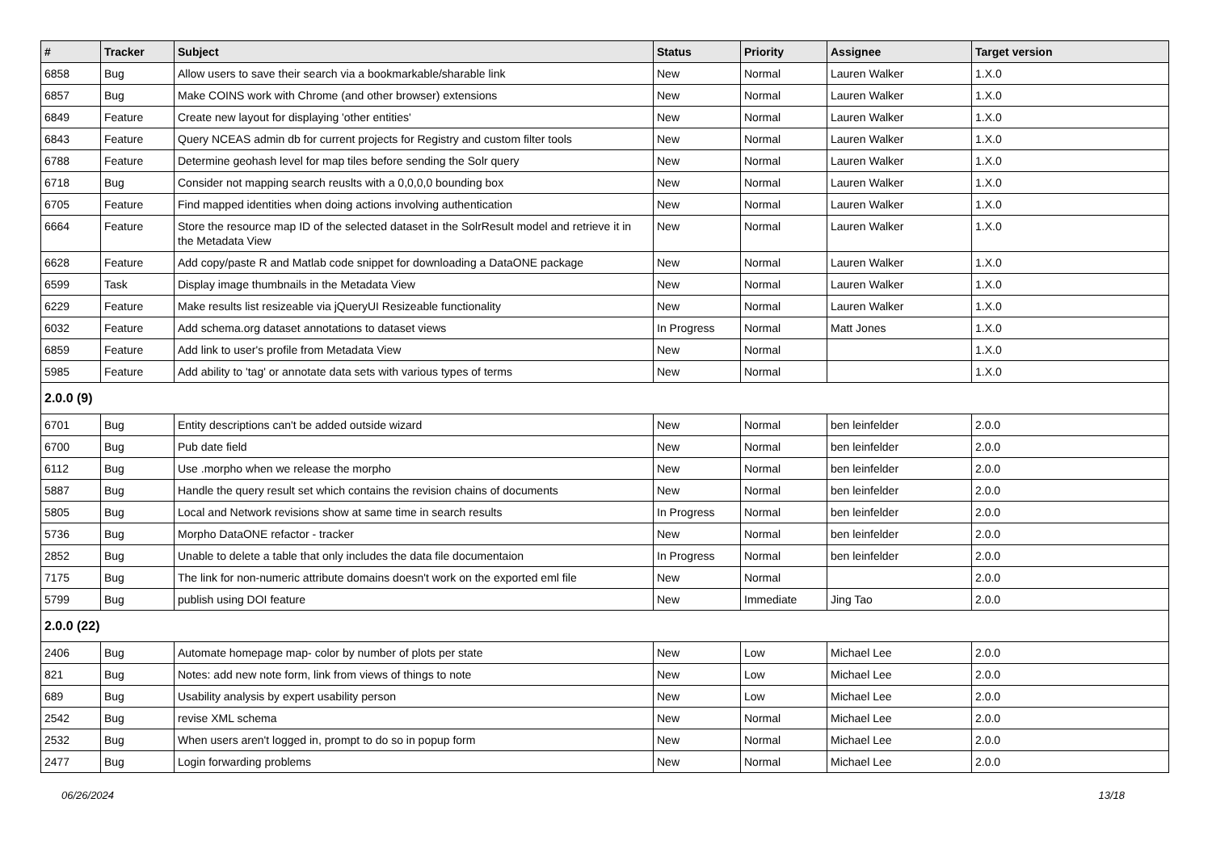| # | Tracker | Subject | Status | Priority | Assignee | Target version |
| --- | --- | --- | --- | --- | --- | --- |
| 6858 | Bug | Allow users to save their search via a bookmarkable/sharable link | New | Normal | Lauren Walker | 1.X.0 |
| 6857 | Bug | Make COINS work with Chrome (and other browser) extensions | New | Normal | Lauren Walker | 1.X.0 |
| 6849 | Feature | Create new layout for displaying 'other entities' | New | Normal | Lauren Walker | 1.X.0 |
| 6843 | Feature | Query NCEAS admin db for current projects for Registry and custom filter tools | New | Normal | Lauren Walker | 1.X.0 |
| 6788 | Feature | Determine geohash level for map tiles before sending the Solr query | New | Normal | Lauren Walker | 1.X.0 |
| 6718 | Bug | Consider not mapping search reuslts with a 0,0,0,0 bounding box | New | Normal | Lauren Walker | 1.X.0 |
| 6705 | Feature | Find mapped identities when doing actions involving authentication | New | Normal | Lauren Walker | 1.X.0 |
| 6664 | Feature | Store the resource map ID of the selected dataset in the SolrResult model and retrieve it in the Metadata View | New | Normal | Lauren Walker | 1.X.0 |
| 6628 | Feature | Add copy/paste R and Matlab code snippet for downloading a DataONE package | New | Normal | Lauren Walker | 1.X.0 |
| 6599 | Task | Display image thumbnails in the Metadata View | New | Normal | Lauren Walker | 1.X.0 |
| 6229 | Feature | Make results list resizeable via jQueryUI Resizeable functionality | New | Normal | Lauren Walker | 1.X.0 |
| 6032 | Feature | Add schema.org dataset annotations to dataset views | In Progress | Normal | Matt Jones | 1.X.0 |
| 6859 | Feature | Add link to user's profile from Metadata View | New | Normal | | 1.X.0 |
| 5985 | Feature | Add ability to 'tag' or annotate data sets with various types of terms | New | Normal | | 1.X.0 |
| 2.0.0 (9) | | | | | | |
| 6701 | Bug | Entity descriptions can't be added outside wizard | New | Normal | ben leinfelder | 2.0.0 |
| 6700 | Bug | Pub date field | New | Normal | ben leinfelder | 2.0.0 |
| 6112 | Bug | Use .morpho when we release the morpho | New | Normal | ben leinfelder | 2.0.0 |
| 5887 | Bug | Handle the query result set which contains the revision chains of documents | New | Normal | ben leinfelder | 2.0.0 |
| 5805 | Bug | Local and Network revisions show at same time in search results | In Progress | Normal | ben leinfelder | 2.0.0 |
| 5736 | Bug | Morpho DataONE refactor - tracker | New | Normal | ben leinfelder | 2.0.0 |
| 2852 | Bug | Unable to delete a table that only includes the data file documentaion | In Progress | Normal | ben leinfelder | 2.0.0 |
| 7175 | Bug | The link for non-numeric attribute domains doesn't work on the exported eml file | New | Normal | | 2.0.0 |
| 5799 | Bug | publish using DOI feature | New | Immediate | Jing Tao | 2.0.0 |
| 2.0.0 (22) | | | | | | |
| 2406 | Bug | Automate homepage map- color by number of plots per state | New | Low | Michael Lee | 2.0.0 |
| 821 | Bug | Notes: add new note form, link from views of things to note | New | Low | Michael Lee | 2.0.0 |
| 689 | Bug | Usability analysis by expert usability person | New | Low | Michael Lee | 2.0.0 |
| 2542 | Bug | revise XML schema | New | Normal | Michael Lee | 2.0.0 |
| 2532 | Bug | When users aren't logged in, prompt to do so in popup form | New | Normal | Michael Lee | 2.0.0 |
| 2477 | Bug | Login forwarding problems | New | Normal | Michael Lee | 2.0.0 |
06/26/2024 13/18